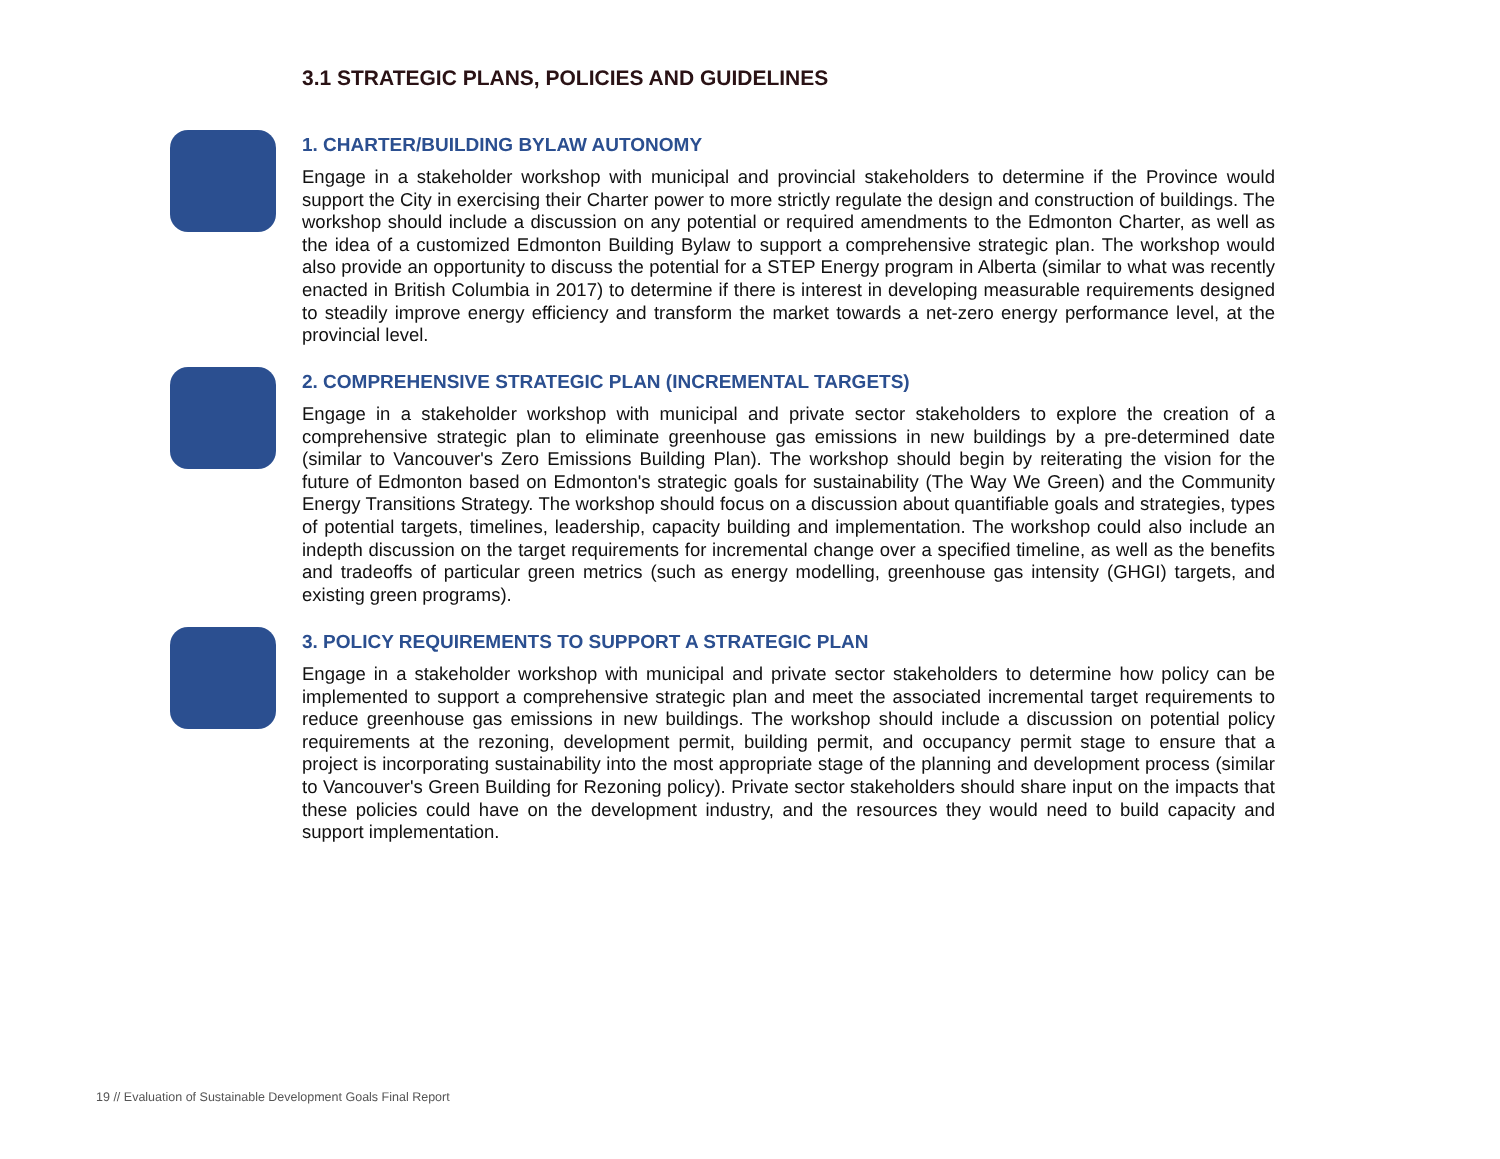3.1 STRATEGIC PLANS, POLICIES AND GUIDELINES
1. CHARTER/BUILDING BYLAW AUTONOMY
Engage in a stakeholder workshop with municipal and provincial stakeholders to determine if the Province would support the City in exercising their Charter power to more strictly regulate the design and construction of buildings. The workshop should include a discussion on any potential or required amendments to the Edmonton Charter, as well as the idea of a customized Edmonton Building Bylaw to support a comprehensive strategic plan. The workshop would also provide an opportunity to discuss the potential for a STEP Energy program in Alberta (similar to what was recently enacted in British Columbia in 2017) to determine if there is interest in developing measurable requirements designed to steadily improve energy efficiency and transform the market towards a net-zero energy performance level, at the provincial level.
2. COMPREHENSIVE STRATEGIC PLAN (INCREMENTAL TARGETS)
Engage in a stakeholder workshop with municipal and private sector stakeholders to explore the creation of a comprehensive strategic plan to eliminate greenhouse gas emissions in new buildings by a pre-determined date (similar to Vancouver's Zero Emissions Building Plan). The workshop should begin by reiterating the vision for the future of Edmonton based on Edmonton's strategic goals for sustainability (The Way We Green) and the Community Energy Transitions Strategy. The workshop should focus on a discussion about quantifiable goals and strategies, types of potential targets, timelines, leadership, capacity building and implementation. The workshop could also include an indepth discussion on the target requirements for incremental change over a specified timeline, as well as the benefits and tradeoffs of particular green metrics (such as energy modelling, greenhouse gas intensity (GHGI) targets, and existing green programs).
3. POLICY REQUIREMENTS TO SUPPORT A STRATEGIC PLAN
Engage in a stakeholder workshop with municipal and private sector stakeholders to determine how policy can be implemented to support a comprehensive strategic plan and meet the associated incremental target requirements to reduce greenhouse gas emissions in new buildings. The workshop should include a discussion on potential policy requirements at the rezoning, development permit, building permit, and occupancy permit stage to ensure that a project is incorporating sustainability into the most appropriate stage of the planning and development process (similar to Vancouver's Green Building for Rezoning policy). Private sector stakeholders should share input on the impacts that these policies could have on the development industry, and the resources they would need to build capacity and support implementation.
19 // Evaluation of Sustainable Development Goals Final Report